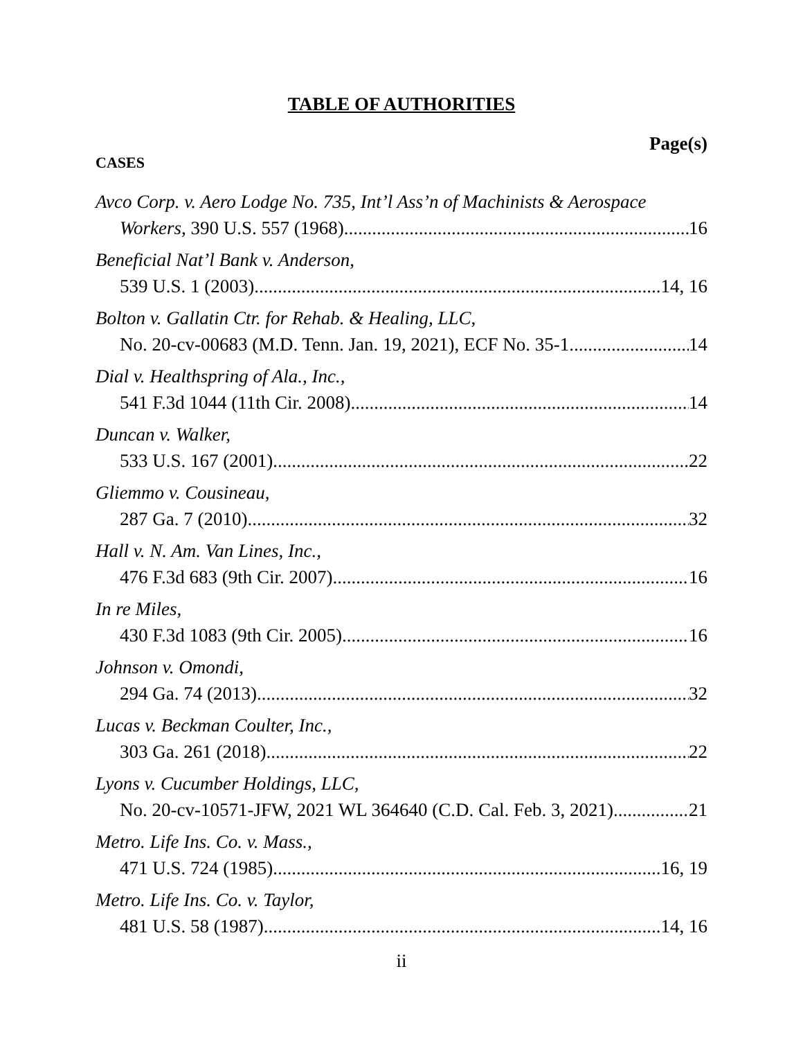TABLE OF AUTHORITIES
Page(s)
CASES
Avco Corp. v. Aero Lodge No. 735, Int’l Ass’n of Machinists & Aerospace
Workers, 390 U.S. 557 (1968) 16
Beneficial Nat’l Bank v. Anderson,
539 U.S. 1 (2003) 14, 16
Bolton v. Gallatin Ctr. for Rehab. & Healing, LLC,
No. 20-cv-00683 (M.D. Tenn. Jan. 19, 2021), ECF No. 35-1 14
Dial v. Healthspring of Ala., Inc.,
541 F.3d 1044 (11th Cir. 2008) 14
Duncan v. Walker,
533 U.S. 167 (2001) 22
Gliemmo v. Cousineau,
287 Ga. 7 (2010) 32
Hall v. N. Am. Van Lines, Inc.,
476 F.3d 683 (9th Cir. 2007) 16
In re Miles,
430 F.3d 1083 (9th Cir. 2005) 16
Johnson v. Omondi,
294 Ga. 74 (2013) 32
Lucas v. Beckman Coulter, Inc.,
303 Ga. 261 (2018) 22
Lyons v. Cucumber Holdings, LLC,
No. 20-cv-10571-JFW, 2021 WL 364640 (C.D. Cal. Feb. 3, 2021) 21
Metro. Life Ins. Co. v. Mass.,
471 U.S. 724 (1985) 16, 19
Metro. Life Ins. Co. v. Taylor,
481 U.S. 58 (1987) 14, 16
ii